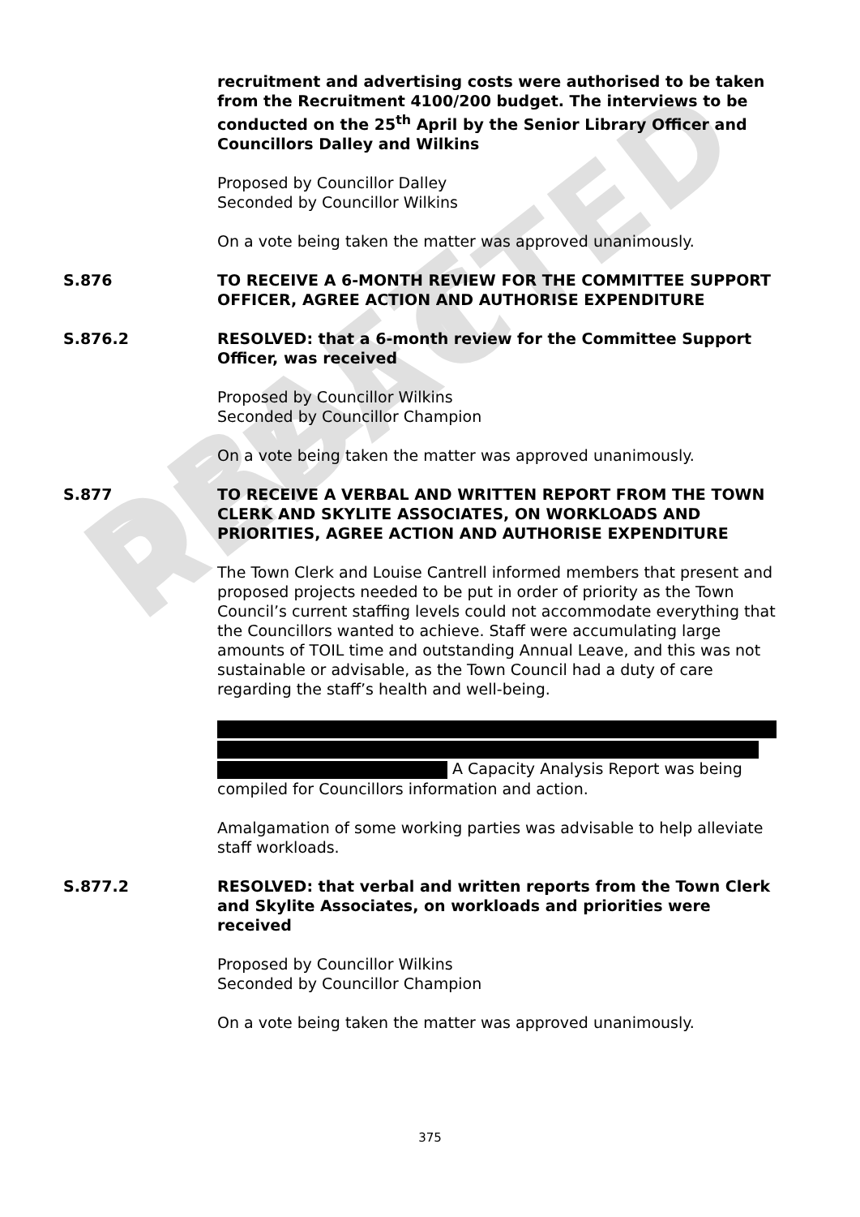DRAFT REDACTED
recruitment and advertising costs were authorised to be taken from the Recruitment 4100/200 budget. The interviews to be conducted on the 25<sup>th</sup> April by the Senior Library Officer and Councillors Dalley and Wilkins
Proposed by Councillor Dalley
Seconded by Councillor Wilkins
On a vote being taken the matter was approved unanimously.
S.876 TO RECEIVE A 6-MONTH REVIEW FOR THE COMMITTEE SUPPORT OFFICER, AGREE ACTION AND AUTHORISE EXPENDITURE
S.876.2 RESOLVED: that a 6-month review for the Committee Support Officer, was received
Proposed by Councillor Wilkins
Seconded by Councillor Champion
On a vote being taken the matter was approved unanimously.
S.877 TO RECEIVE A VERBAL AND WRITTEN REPORT FROM THE TOWN CLERK AND SKYLITE ASSOCIATES, ON WORKLOADS AND PRIORITIES, AGREE ACTION AND AUTHORISE EXPENDITURE
The Town Clerk and Louise Cantrell informed members that present and proposed projects needed to be put in order of priority as the Town Council’s current staffing levels could not accommodate everything that the Councillors wanted to achieve. Staff were accumulating large amounts of TOIL time and outstanding Annual Leave, and this was not sustainable or advisable, as the Town Council had a duty of care regarding the staff’s health and well-being.
A Capacity Analysis Report was being compiled for Councillors information and action.
Amalgamation of some working parties was advisable to help alleviate staff workloads.
S.877.2 RESOLVED: that verbal and written reports from the Town Clerk and Skylite Associates, on workloads and priorities were received
Proposed by Councillor Wilkins
Seconded by Councillor Champion
On a vote being taken the matter was approved unanimously.
375